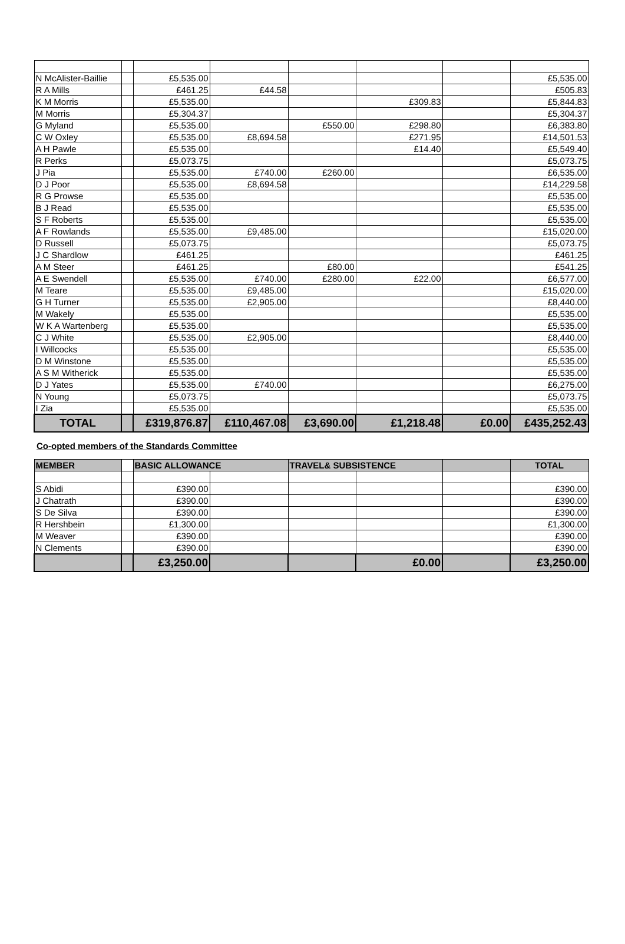| N McAlister-Baillie | | £5,535.00 | | | | | £5,535.00 |
| R A Mills | | £461.25 | £44.58 | | | | £505.83 |
| K M Morris | | £5,535.00 | | | £309.83 | | £5,844.83 |
| M Morris | | £5,304.37 | | | | | £5,304.37 |
| G Myland | | £5,535.00 | | £550.00 | £298.80 | | £6,383.80 |
| C W Oxley | | £5,535.00 | £8,694.58 | | £271.95 | | £14,501.53 |
| A H Pawle | | £5,535.00 | | | £14.40 | | £5,549.40 |
| R Perks | | £5,073.75 | | | | | £5,073.75 |
| J Pia | | £5,535.00 | £740.00 | £260.00 | | | £6,535.00 |
| D J Poor | | £5,535.00 | £8,694.58 | | | | £14,229.58 |
| R G Prowse | | £5,535.00 | | | | | £5,535.00 |
| B J Read | | £5,535.00 | | | | | £5,535.00 |
| S F Roberts | | £5,535.00 | | | | | £5,535.00 |
| A F Rowlands | | £5,535.00 | £9,485.00 | | | | £15,020.00 |
| D Russell | | £5,073.75 | | | | | £5,073.75 |
| J C Shardlow | | £461.25 | | | | | £461.25 |
| A M Steer | | £461.25 | | £80.00 | | | £541.25 |
| A E Swendell | | £5,535.00 | £740.00 | £280.00 | £22.00 | | £6,577.00 |
| M Teare | | £5,535.00 | £9,485.00 | | | | £15,020.00 |
| G H Turner | | £5,535.00 | £2,905.00 | | | | £8,440.00 |
| M Wakely | | £5,535.00 | | | | | £5,535.00 |
| W K A Wartenberg | | £5,535.00 | | | | | £5,535.00 |
| C J White | | £5,535.00 | £2,905.00 | | | | £8,440.00 |
| I Willcocks | | £5,535.00 | | | | | £5,535.00 |
| D M Winstone | | £5,535.00 | | | | | £5,535.00 |
| A S M Witherick | | £5,535.00 | | | | | £5,535.00 |
| D J Yates | | £5,535.00 | £740.00 | | | | £6,275.00 |
| N Young | | £5,073.75 | | | | | £5,073.75 |
| I Zia | | £5,535.00 | | | | | £5,535.00 |
| TOTAL | | £319,876.87 | £110,467.08 | £3,690.00 | £1,218.48 | £0.00 | £435,252.43 |
Co-opted members of the Standards Committee
| MEMBER | | BASIC ALLOWANCE | | TRAVEL& SUBSISTENCE | | | TOTAL |
| --- | --- | --- | --- | --- | --- | --- | --- |
| S Abidi | | £390.00 | | | | | £390.00 |
| J Chatrath | | £390.00 | | | | | £390.00 |
| S De Silva | | £390.00 | | | | | £390.00 |
| R Hershbein | | £1,300.00 | | | | | £1,300.00 |
| M Weaver | | £390.00 | | | | | £390.00 |
| N Clements | | £390.00 | | | | | £390.00 |
| | | £3,250.00 | | | £0.00 | | £3,250.00 |